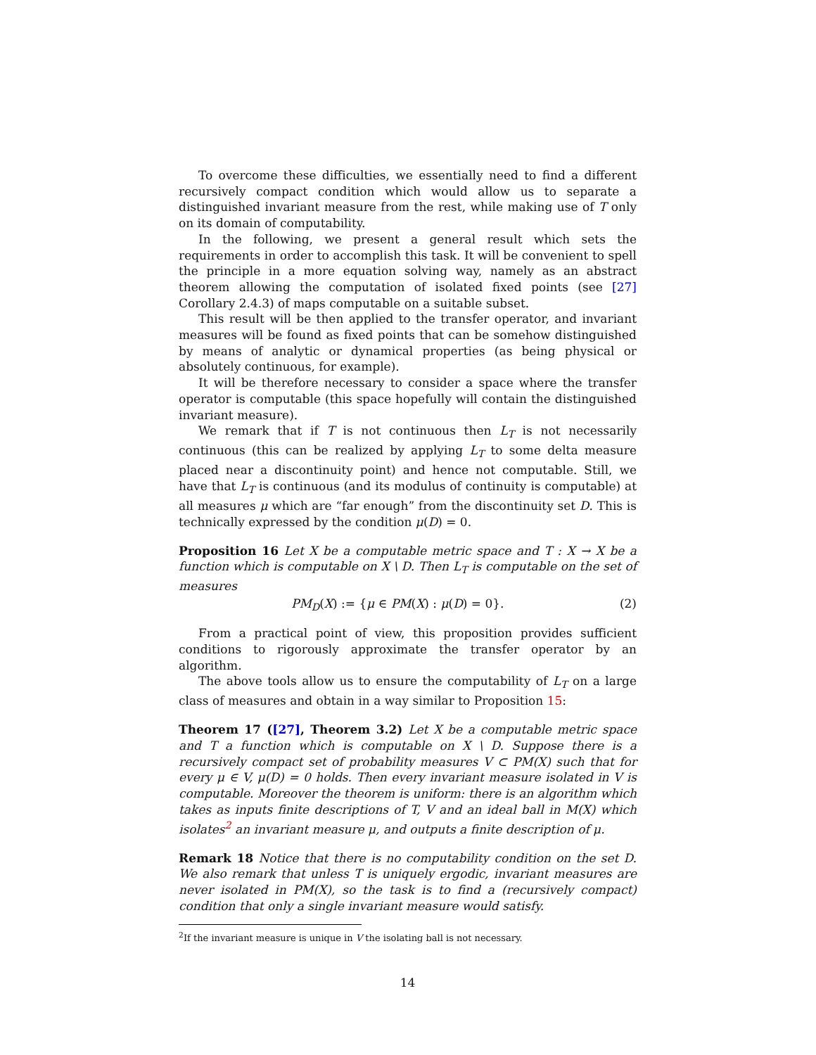To overcome these difficulties, we essentially need to find a different recursively compact condition which would allow us to separate a distinguished invariant measure from the rest, while making use of T only on its domain of computability.
In the following, we present a general result which sets the requirements in order to accomplish this task. It will be convenient to spell the principle in a more equation solving way, namely as an abstract theorem allowing the computation of isolated fixed points (see [27] Corollary 2.4.3) of maps computable on a suitable subset.
This result will be then applied to the transfer operator, and invariant measures will be found as fixed points that can be somehow distinguished by means of analytic or dynamical properties (as being physical or absolutely continuous, for example).
It will be therefore necessary to consider a space where the transfer operator is computable (this space hopefully will contain the distinguished invariant measure).
We remark that if T is not continuous then L<sub>T</sub> is not necessarily continuous (this can be realized by applying L<sub>T</sub> to some delta measure placed near a discontinuity point) and hence not computable. Still, we have that L<sub>T</sub> is continuous (and its modulus of continuity is computable) at all measures μ which are “far enough” from the discontinuity set D. This is technically expressed by the condition μ(D) = 0.
Proposition 16 Let X be a computable metric space and T : X → X be a function which is computable on X \ D. Then L<sub>T</sub> is computable on the set of measures
PM<sub>D</sub>(X) := {μ ∈ PM(X) : μ(D) = 0}. (2)
From a practical point of view, this proposition provides sufficient conditions to rigorously approximate the transfer operator by an algorithm.
The above tools allow us to ensure the computability of L<sub>T</sub> on a large class of measures and obtain in a way similar to Proposition 15:
Theorem 17 ([27], Theorem 3.2) Let X be a computable metric space and T a function which is computable on X \ D. Suppose there is a recursively compact set of probability measures V ⊂ PM(X) such that for every μ ∈ V, μ(D) = 0 holds. Then every invariant measure isolated in V is computable. Moreover the theorem is uniform: there is an algorithm which takes as inputs finite descriptions of T, V and an ideal ball in M(X) which isolates<sup>2</sup> an invariant measure μ, and outputs a finite description of μ.
Remark 18 Notice that there is no computability condition on the set D. We also remark that unless T is uniquely ergodic, invariant measures are never isolated in PM(X), so the task is to find a (recursively compact) condition that only a single invariant measure would satisfy.
<sup>2</sup> If the invariant measure is unique in V the isolating ball is not necessary.
14